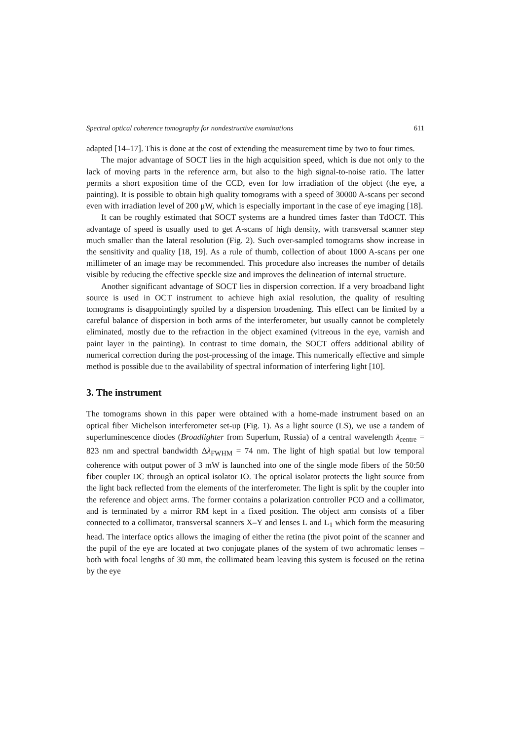Spectral optical coherence tomography for nondestructive examinations 611
adapted [14–17]. This is done at the cost of extending the measurement time by two to four times.
The major advantage of SOCT lies in the high acquisition speed, which is due not only to the lack of moving parts in the reference arm, but also to the high signal-to-noise ratio. The latter permits a short exposition time of the CCD, even for low irradiation of the object (the eye, a painting). It is possible to obtain high quality tomograms with a speed of 30000 A-scans per second even with irradiation level of 200 μW, which is especially important in the case of eye imaging [18].
It can be roughly estimated that SOCT systems are a hundred times faster than TdOCT. This advantage of speed is usually used to get A-scans of high density, with transversal scanner step much smaller than the lateral resolution (Fig. 2). Such over-sampled tomograms show increase in the sensitivity and quality [18, 19]. As a rule of thumb, collection of about 1000 A-scans per one millimeter of an image may be recommended. This procedure also increases the number of details visible by reducing the effective speckle size and improves the delineation of internal structure.
Another significant advantage of SOCT lies in dispersion correction. If a very broadband light source is used in OCT instrument to achieve high axial resolution, the quality of resulting tomograms is disappointingly spoiled by a dispersion broadening. This effect can be limited by a careful balance of dispersion in both arms of the interferometer, but usually cannot be completely eliminated, mostly due to the refraction in the object examined (vitreous in the eye, varnish and paint layer in the painting). In contrast to time domain, the SOCT offers additional ability of numerical correction during the post-processing of the image. This numerically effective and simple method is possible due to the availability of spectral information of interfering light [10].
3. The instrument
The tomograms shown in this paper were obtained with a home-made instrument based on an optical fiber Michelson interferometer set-up (Fig. 1). As a light source (LS), we use a tandem of superluminescence diodes (Broadlighter from Superlum, Russia) of a central wavelength λ<sub>centre</sub> = 823 nm and spectral bandwidth Δλ<sub>FWHM</sub> = 74 nm. The light of high spatial but low temporal coherence with output power of 3 mW is launched into one of the single mode fibers of the 50:50 fiber coupler DC through an optical isolator IO. The optical isolator protects the light source from the light back reflected from the elements of the interferometer. The light is split by the coupler into the reference and object arms. The former contains a polarization controller PCO and a collimator, and is terminated by a mirror RM kept in a fixed position. The object arm consists of a fiber connected to a collimator, transversal scanners X–Y and lenses L and L<sub>1</sub> which form the measuring head. The interface optics allows the imaging of either the retina (the pivot point of the scanner and the pupil of the eye are located at two conjugate planes of the system of two achromatic lenses – both with focal lengths of 30 mm, the collimated beam leaving this system is focused on the retina by the eye